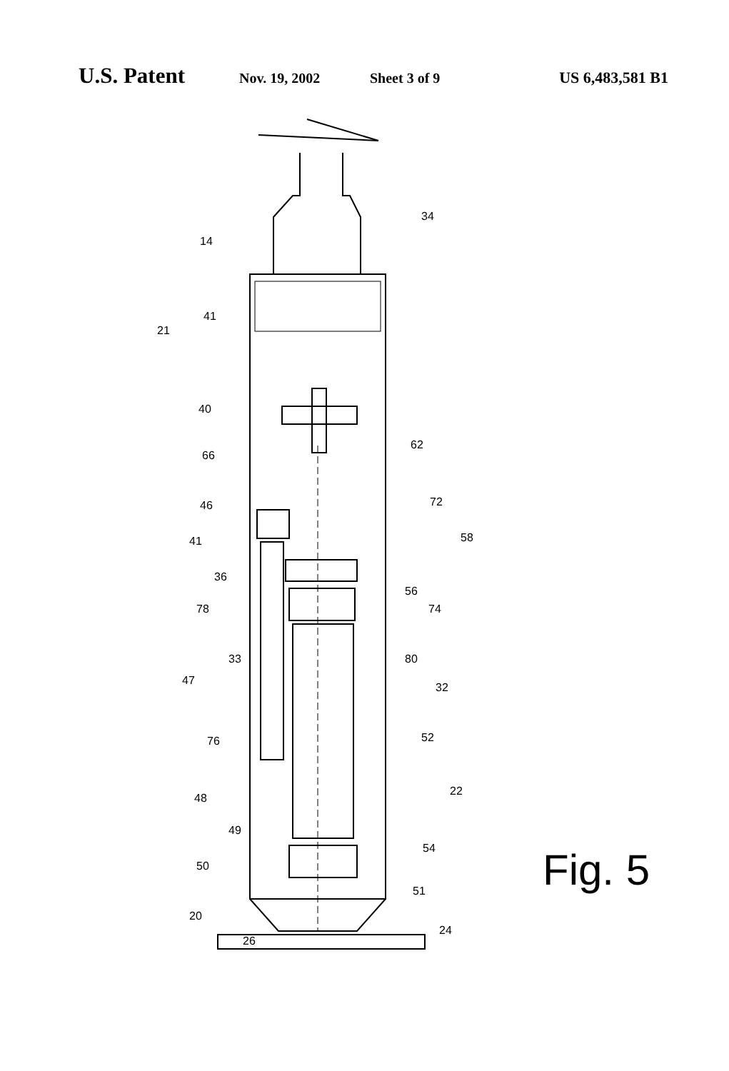U.S. Patent Nov. 19, 2002 Sheet 3 of 9 US 6,483,581 B1
14
34
21
41
40
62
66
46 72
41 58
36
56
74
78
33 80
32
47
76 52
48
22
49
54
50
51
20
24
26
Fig. 5